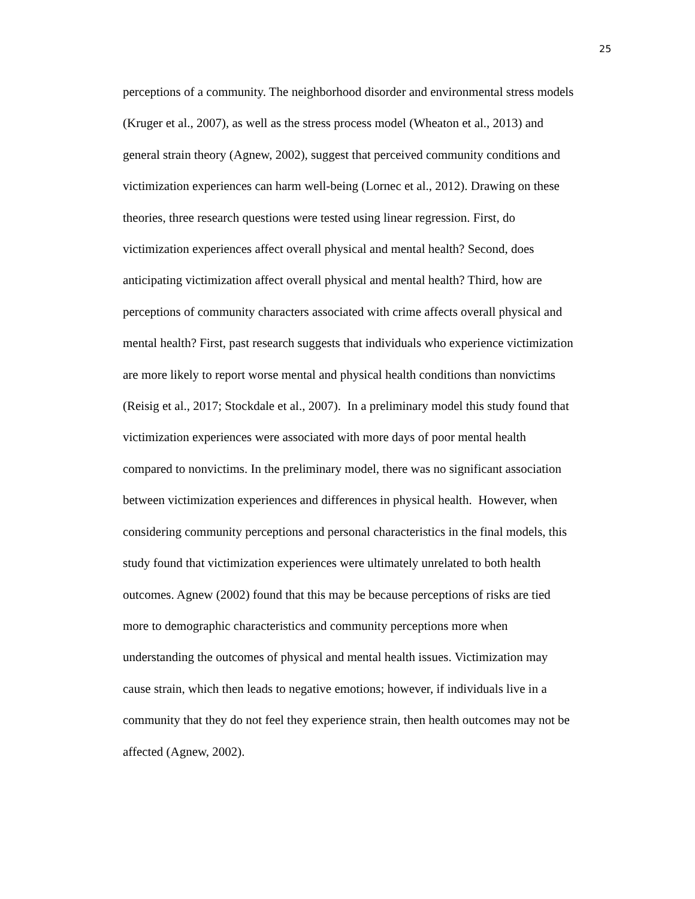25
perceptions of a community. The neighborhood disorder and environmental stress models
(Kruger et al., 2007), as well as the stress process model (Wheaton et al., 2013) and
general strain theory (Agnew, 2002), suggest that perceived community conditions and
victimization experiences can harm well-being (Lornec et al., 2012). Drawing on these
theories, three research questions were tested using linear regression. First, do
victimization experiences affect overall physical and mental health? Second, does
anticipating victimization affect overall physical and mental health? Third, how are
perceptions of community characters associated with crime affects overall physical and
mental health? First, past research suggests that individuals who experience victimization
are more likely to report worse mental and physical health conditions than nonvictims
(Reisig et al., 2017; Stockdale et al., 2007). In a preliminary model this study found that
victimization experiences were associated with more days of poor mental health
compared to nonvictims. In the preliminary model, there was no significant association
between victimization experiences and differences in physical health. However, when
considering community perceptions and personal characteristics in the final models, this
study found that victimization experiences were ultimately unrelated to both health
outcomes. Agnew (2002) found that this may be because perceptions of risks are tied
more to demographic characteristics and community perceptions more when
understanding the outcomes of physical and mental health issues. Victimization may
cause strain, which then leads to negative emotions; however, if individuals live in a
community that they do not feel they experience strain, then health outcomes may not be
affected (Agnew, 2002).